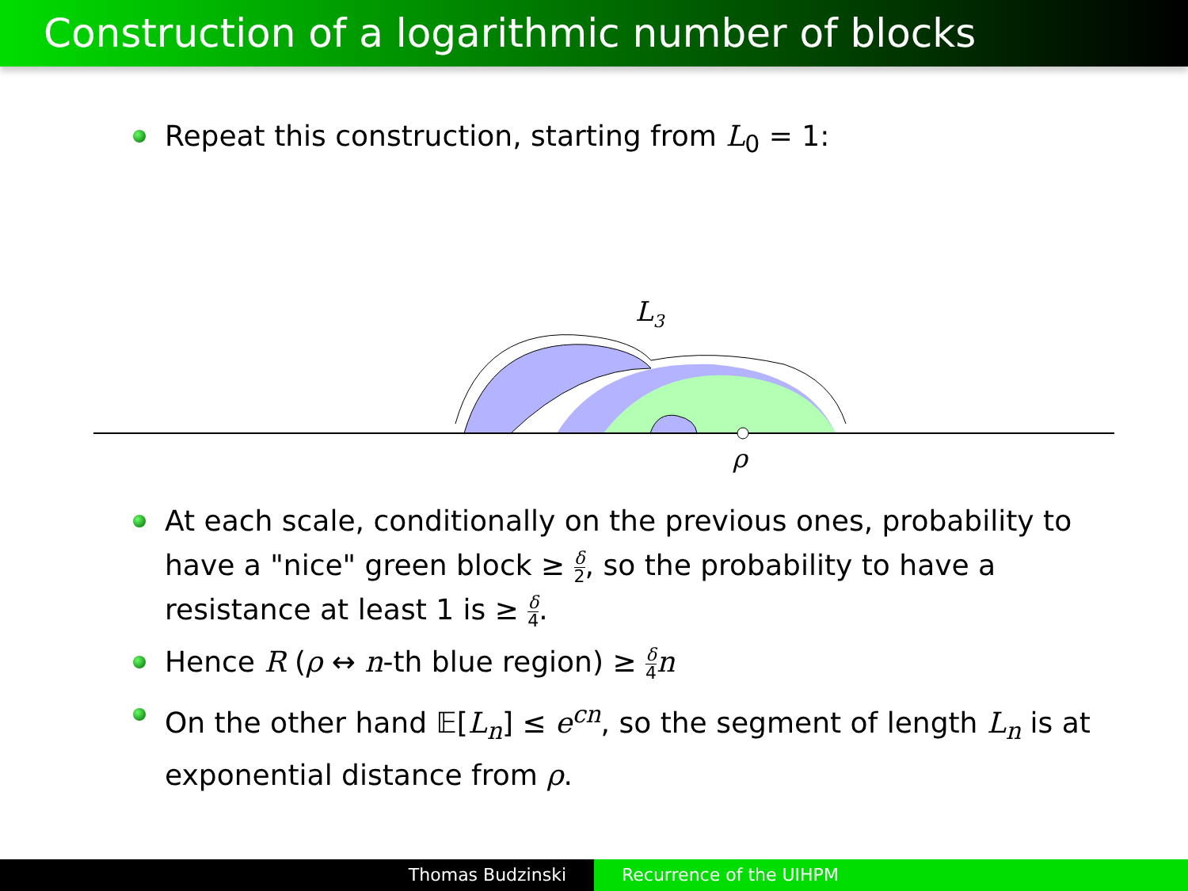Construction of a logarithmic number of blocks
Repeat this construction, starting from L<sub>0</sub> = 1:
L3
ρ
At each scale, conditionally on the previous ones, probability to have a "nice" green block ≥ δ 2, so the probability to have a resistance at least 1 is ≥ δ 4.
Hence R (ρ ↔ n-th blue region) ≥ δ 4 n
On the other hand 𝔼[L<sub>n</sub>] ≤ e<sup>cn</sup>, so the segment of length L<sub>n</sub> is at exponential distance from ρ.
Thomas Budzinski Recurrence of the UIHPM